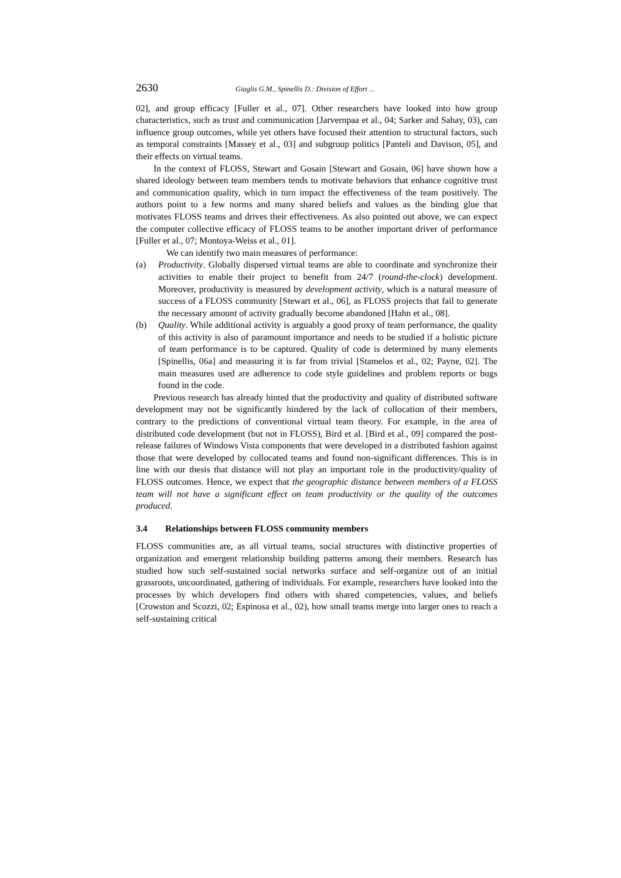2630 Giaglis G.M., Spinellis D.: Division of Effort ...
02], and group efficacy [Fuller et al., 07]. Other researchers have looked into how group characteristics, such as trust and communication [Jarvernpaa et al., 04; Sarker and Sahay, 03), can influence group outcomes, while yet others have focused their attention to structural factors, such as temporal constraints [Massey et al., 03] and subgroup politics [Panteli and Davison, 05], and their effects on virtual teams.
In the context of FLOSS, Stewart and Gosain [Stewart and Gosain, 06] have shown how a shared ideology between team members tends to motivate behaviors that enhance cognitive trust and communication quality, which in turn impact the effectiveness of the team positively. The authors point to a few norms and many shared beliefs and values as the binding glue that motivates FLOSS teams and drives their effectiveness. As also pointed out above, we can expect the computer collective efficacy of FLOSS teams to be another important driver of performance [Fuller et al., 07; Montoya-Weiss et al., 01].
We can identify two main measures of performance:
(a) Productivity. Globally dispersed virtual teams are able to coordinate and synchronize their activities to enable their project to benefit from 24/7 (round-the-clock) development. Moreover, productivity is measured by development activity, which is a natural measure of success of a FLOSS community [Stewart et al., 06], as FLOSS projects that fail to generate the necessary amount of activity gradually become abandoned [Hahn et al., 08].
(b) Quality. While additional activity is arguably a good proxy of team performance, the quality of this activity is also of paramount importance and needs to be studied if a holistic picture of team performance is to be captured. Quality of code is determined by many elements [Spinellis, 06a] and measuring it is far from trivial [Stamelos et al., 02; Payne, 02]. The main measures used are adherence to code style guidelines and problem reports or bugs found in the code.
Previous research has already hinted that the productivity and quality of distributed software development may not be significantly hindered by the lack of collocation of their members, contrary to the predictions of conventional virtual team theory. For example, in the area of distributed code development (but not in FLOSS), Bird et al. [Bird et al., 09] compared the post-release failures of Windows Vista components that were developed in a distributed fashion against those that were developed by collocated teams and found non-significant differences. This is in line with our thesis that distance will not play an important role in the productivity/quality of FLOSS outcomes. Hence, we expect that the geographic distance between members of a FLOSS team will not have a significant effect on team productivity or the quality of the outcomes produced.
3.4 Relationships between FLOSS community members
FLOSS communities are, as all virtual teams, social structures with distinctive properties of organization and emergent relationship building patterns among their members. Research has studied how such self-sustained social networks surface and self-organize out of an initial grassroots, uncoordinated, gathering of individuals. For example, researchers have looked into the processes by which developers find others with shared competencies, values, and beliefs [Crowston and Scozzi, 02; Espinosa et al., 02), how small teams merge into larger ones to reach a self-sustaining critical